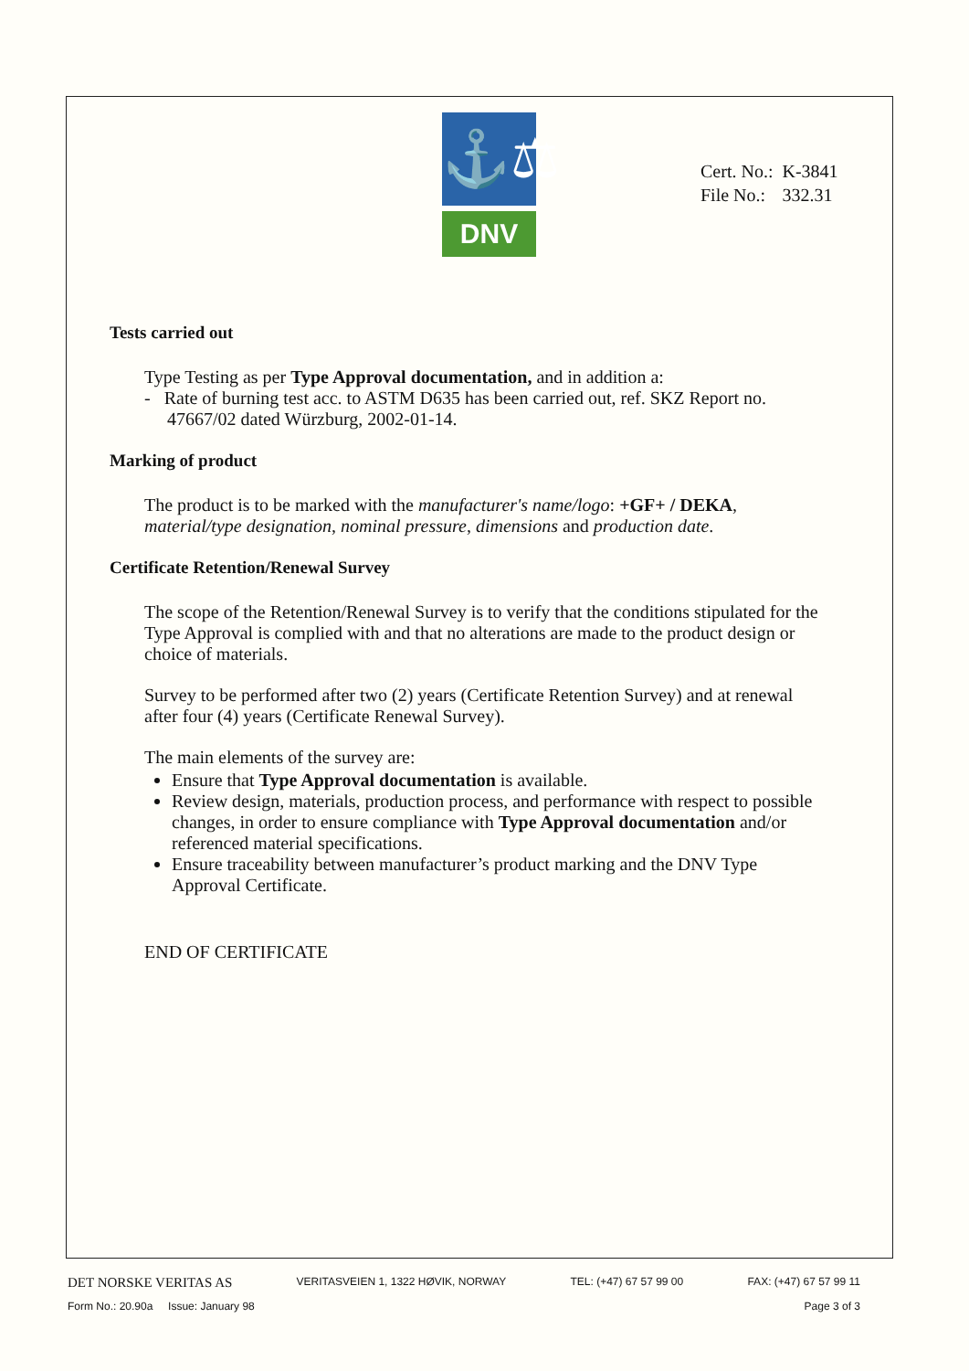⚓⚖
DNV
| Cert. No.: | K-3841 |
| File No.: | 332.31 |
Tests carried out
Type Testing as per Type Approval documentation, and in addition a:
- Rate of burning test acc. to ASTM D635 has been carried out, ref. SKZ Report no.
47667/02 dated Würzburg, 2002-01-14.
Marking of product
The product is to be marked with the manufacturer's name/logo: +GF+ / DEKA, material/type designation, nominal pressure, dimensions and production date.
Certificate Retention/Renewal Survey
The scope of the Retention/Renewal Survey is to verify that the conditions stipulated for the Type Approval is complied with and that no alterations are made to the product design or choice of materials.
Survey to be performed after two (2) years (Certificate Retention Survey) and at renewal after four (4) years (Certificate Renewal Survey).
The main elements of the survey are:
Ensure that Type Approval documentation is available.
Review design, materials, production process, and performance with respect to possible changes, in order to ensure compliance with Type Approval documentation and/or referenced material specifications.
Ensure traceability between manufacturer’s product marking and the DNV Type Approval Certificate.
END OF CERTIFICATE
DET NORSKE VERITAS AS VERITASVEIEN 1, 1322 HØVIK, NORWAY TEL: (+47) 67 57 99 00 FAX: (+47) 67 57 99 11
Form No.: 20.90a Issue: January 98 Page 3 of 3